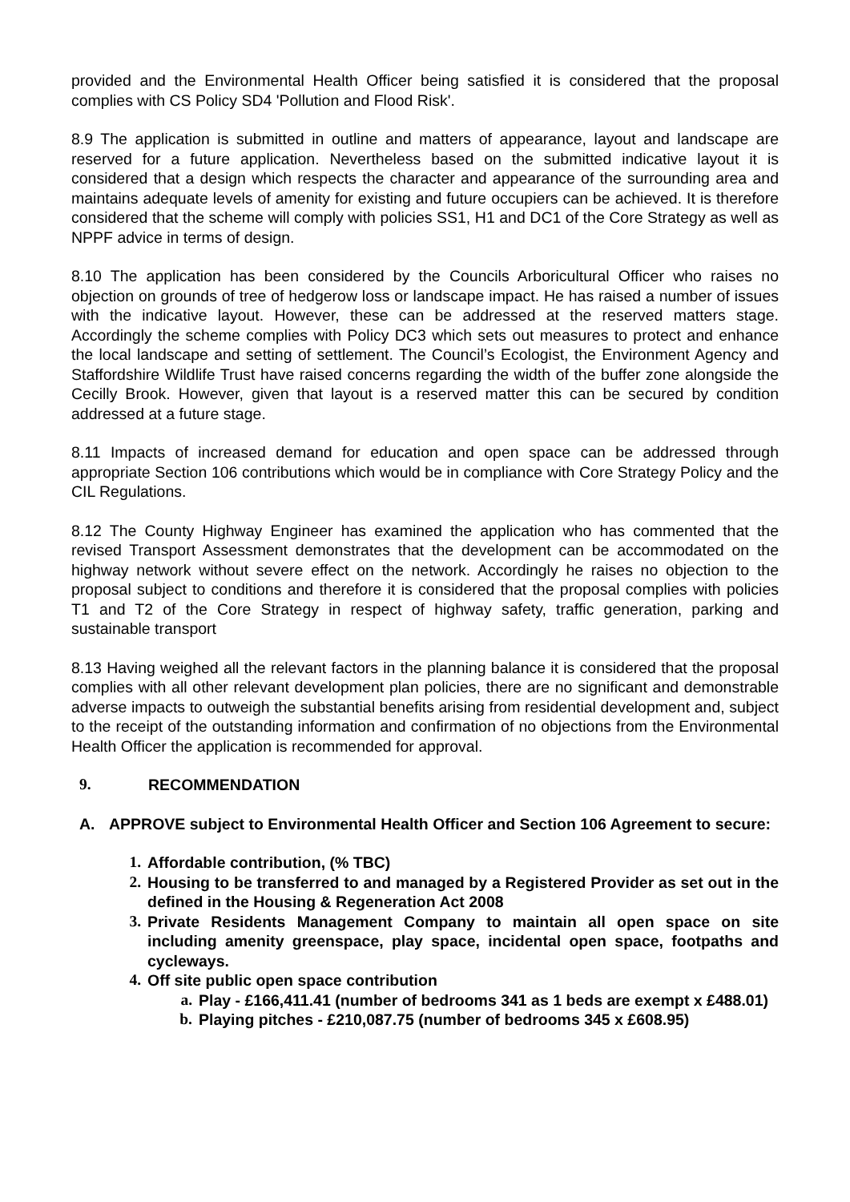provided and the Environmental Health Officer being satisfied it is considered that the proposal complies with CS Policy SD4 'Pollution and Flood Risk'.
8.9 The application is submitted in outline and matters of appearance, layout and landscape are reserved for a future application. Nevertheless based on the submitted indicative layout it is considered that a design which respects the character and appearance of the surrounding area and maintains adequate levels of amenity for existing and future occupiers can be achieved. It is therefore considered that the scheme will comply with policies SS1, H1 and DC1 of the Core Strategy as well as NPPF advice in terms of design.
8.10 The application has been considered by the Councils Arboricultural Officer who raises no objection on grounds of tree of hedgerow loss or landscape impact. He has raised a number of issues with the indicative layout. However, these can be addressed at the reserved matters stage. Accordingly the scheme complies with Policy DC3 which sets out measures to protect and enhance the local landscape and setting of settlement. The Council’s Ecologist, the Environment Agency and Staffordshire Wildlife Trust have raised concerns regarding the width of the buffer zone alongside the Cecilly Brook. However, given that layout is a reserved matter this can be secured by condition addressed at a future stage.
8.11 Impacts of increased demand for education and open space can be addressed through appropriate Section 106 contributions which would be in compliance with Core Strategy Policy and the CIL Regulations.
8.12 The County Highway Engineer has examined the application who has commented that the revised Transport Assessment demonstrates that the development can be accommodated on the highway network without severe effect on the network. Accordingly he raises no objection to the proposal subject to conditions and therefore it is considered that the proposal complies with policies T1 and T2 of the Core Strategy in respect of highway safety, traffic generation, parking and sustainable transport
8.13 Having weighed all the relevant factors in the planning balance it is considered that the proposal complies with all other relevant development plan policies, there are no significant and demonstrable adverse impacts to outweigh the substantial benefits arising from residential development and, subject to the receipt of the outstanding information and confirmation of no objections from the Environmental Health Officer the application is recommended for approval.
9. RECOMMENDATION
A. APPROVE subject to Environmental Health Officer and Section 106 Agreement to secure:
1. Affordable contribution, (% TBC)
2. Housing to be transferred to and managed by a Registered Provider as set out in the defined in the Housing & Regeneration Act 2008
3. Private Residents Management Company to maintain all open space on site including amenity greenspace, play space, incidental open space, footpaths and cycleways.
4. Off site public open space contribution
a. Play - £166,411.41 (number of bedrooms 341 as 1 beds are exempt x £488.01)
b. Playing pitches - £210,087.75 (number of bedrooms 345 x £608.95)